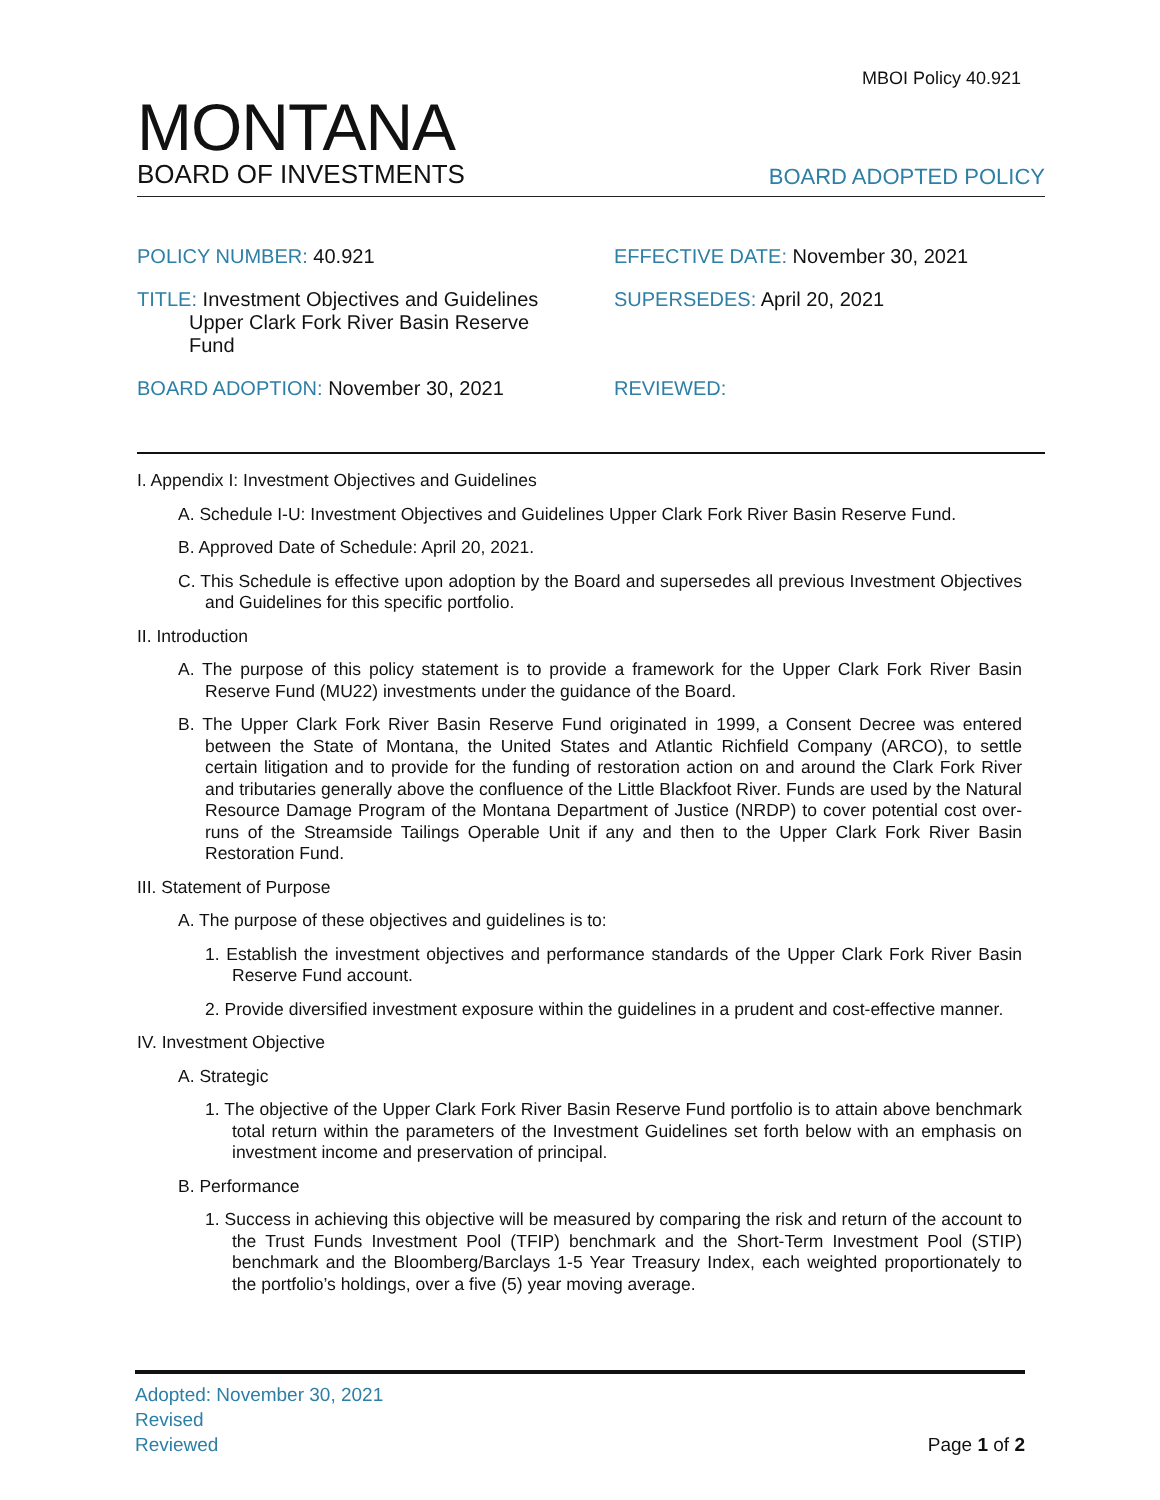MBOI Policy 40.921
MONTANA
BOARD OF INVESTMENTS
BOARD ADOPTED POLICY
POLICY NUMBER: 40.921 EFFECTIVE DATE: November 30, 2021
TITLE: Investment Objectives and Guidelines
Upper Clark Fork River Basin Reserve
Fund
SUPERSEDES: April 20, 2021
BOARD ADOPTION: November 30, 2021 REVIEWED:
I. Appendix I: Investment Objectives and Guidelines
A. Schedule I-U: Investment Objectives and Guidelines Upper Clark Fork River Basin Reserve Fund.
B. Approved Date of Schedule: April 20, 2021.
C. This Schedule is effective upon adoption by the Board and supersedes all previous Investment Objectives and Guidelines for this specific portfolio.
II. Introduction
A. The purpose of this policy statement is to provide a framework for the Upper Clark Fork River Basin Reserve Fund (MU22) investments under the guidance of the Board.
B. The Upper Clark Fork River Basin Reserve Fund originated in 1999, a Consent Decree was entered between the State of Montana, the United States and Atlantic Richfield Company (ARCO), to settle certain litigation and to provide for the funding of restoration action on and around the Clark Fork River and tributaries generally above the confluence of the Little Blackfoot River. Funds are used by the Natural Resource Damage Program of the Montana Department of Justice (NRDP) to cover potential cost over-runs of the Streamside Tailings Operable Unit if any and then to the Upper Clark Fork River Basin Restoration Fund.
III. Statement of Purpose
A. The purpose of these objectives and guidelines is to:
1. Establish the investment objectives and performance standards of the Upper Clark Fork River Basin Reserve Fund account.
2. Provide diversified investment exposure within the guidelines in a prudent and cost-effective manner.
IV. Investment Objective
A. Strategic
1. The objective of the Upper Clark Fork River Basin Reserve Fund portfolio is to attain above benchmark total return within the parameters of the Investment Guidelines set forth below with an emphasis on investment income and preservation of principal.
B. Performance
1. Success in achieving this objective will be measured by comparing the risk and return of the account to the Trust Funds Investment Pool (TFIP) benchmark and the Short-Term Investment Pool (STIP) benchmark and the Bloomberg/Barclays 1-5 Year Treasury Index, each weighted proportionately to the portfolio’s holdings, over a five (5) year moving average.
Adopted: November 30, 2021
Revised
Reviewed
Page 1 of 2